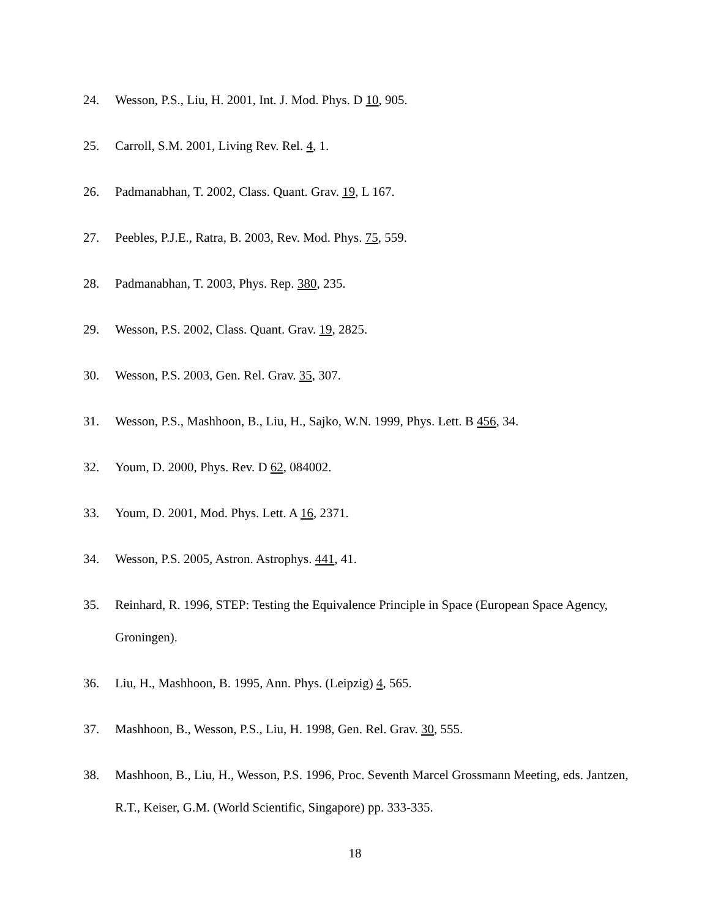24. Wesson, P.S., Liu, H. 2001, Int. J. Mod. Phys. D 10, 905.
25. Carroll, S.M. 2001, Living Rev. Rel. 4, 1.
26. Padmanabhan, T. 2002, Class. Quant. Grav. 19, L 167.
27. Peebles, P.J.E., Ratra, B. 2003, Rev. Mod. Phys. 75, 559.
28. Padmanabhan, T. 2003, Phys. Rep. 380, 235.
29. Wesson, P.S. 2002, Class. Quant. Grav. 19, 2825.
30. Wesson, P.S. 2003, Gen. Rel. Grav. 35, 307.
31. Wesson, P.S., Mashhoon, B., Liu, H., Sajko, W.N. 1999, Phys. Lett. B 456, 34.
32. Youm, D. 2000, Phys. Rev. D 62, 084002.
33. Youm, D. 2001, Mod. Phys. Lett. A 16, 2371.
34. Wesson, P.S. 2005, Astron. Astrophys. 441, 41.
35. Reinhard, R. 1996, STEP: Testing the Equivalence Principle in Space (European Space Agency, Groningen).
36. Liu, H., Mashhoon, B. 1995, Ann. Phys. (Leipzig) 4, 565.
37. Mashhoon, B., Wesson, P.S., Liu, H. 1998, Gen. Rel. Grav. 30, 555.
38. Mashhoon, B., Liu, H., Wesson, P.S. 1996, Proc. Seventh Marcel Grossmann Meeting, eds. Jantzen, R.T., Keiser, G.M. (World Scientific, Singapore) pp. 333-335.
18